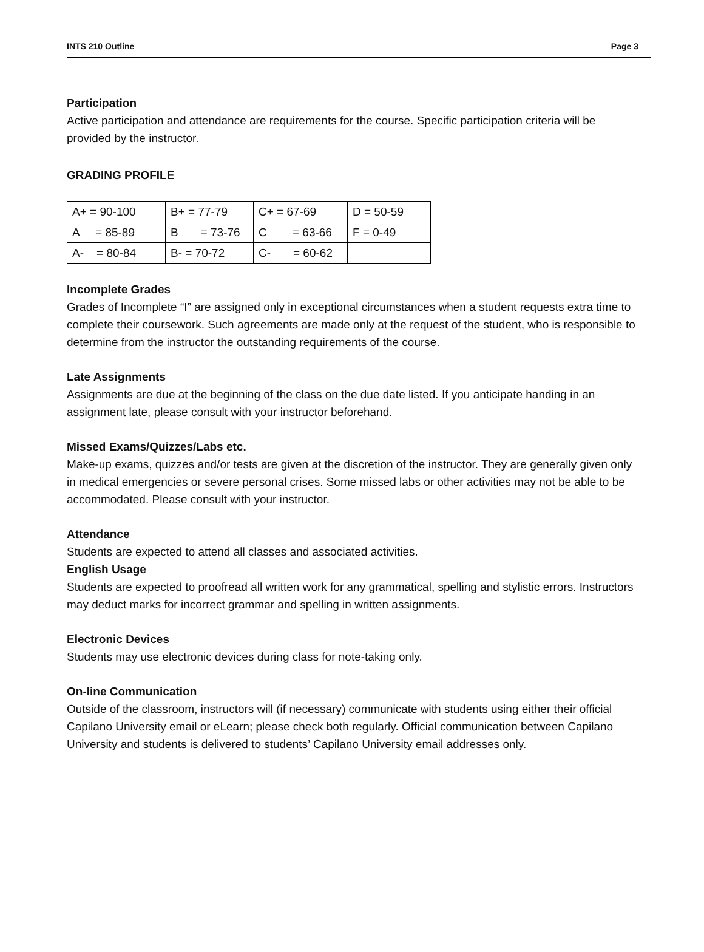INTS 210 Outline Page 3
Participation
Active participation and attendance are requirements for the course. Specific participation criteria will be provided by the instructor.
GRADING PROFILE
| A+ = 90-100 | B+ = 77-79 | C+ = 67-69 | D = 50-59 |
| A = 85-89 | B = 73-76 | C = 63-66 | F = 0-49 |
| A- = 80-84 | B- = 70-72 | C- = 60-62 | |
Incomplete Grades
Grades of Incomplete “I” are assigned only in exceptional circumstances when a student requests extra time to complete their coursework. Such agreements are made only at the request of the student, who is responsible to determine from the instructor the outstanding requirements of the course.
Late Assignments
Assignments are due at the beginning of the class on the due date listed. If you anticipate handing in an assignment late, please consult with your instructor beforehand.
Missed Exams/Quizzes/Labs etc.
Make-up exams, quizzes and/or tests are given at the discretion of the instructor. They are generally given only in medical emergencies or severe personal crises. Some missed labs or other activities may not be able to be accommodated. Please consult with your instructor.
Attendance
Students are expected to attend all classes and associated activities.
English Usage
Students are expected to proofread all written work for any grammatical, spelling and stylistic errors. Instructors may deduct marks for incorrect grammar and spelling in written assignments.
Electronic Devices
Students may use electronic devices during class for note-taking only.
On-line Communication
Outside of the classroom, instructors will (if necessary) communicate with students using either their official Capilano University email or eLearn; please check both regularly. Official communication between Capilano University and students is delivered to students’ Capilano University email addresses only.